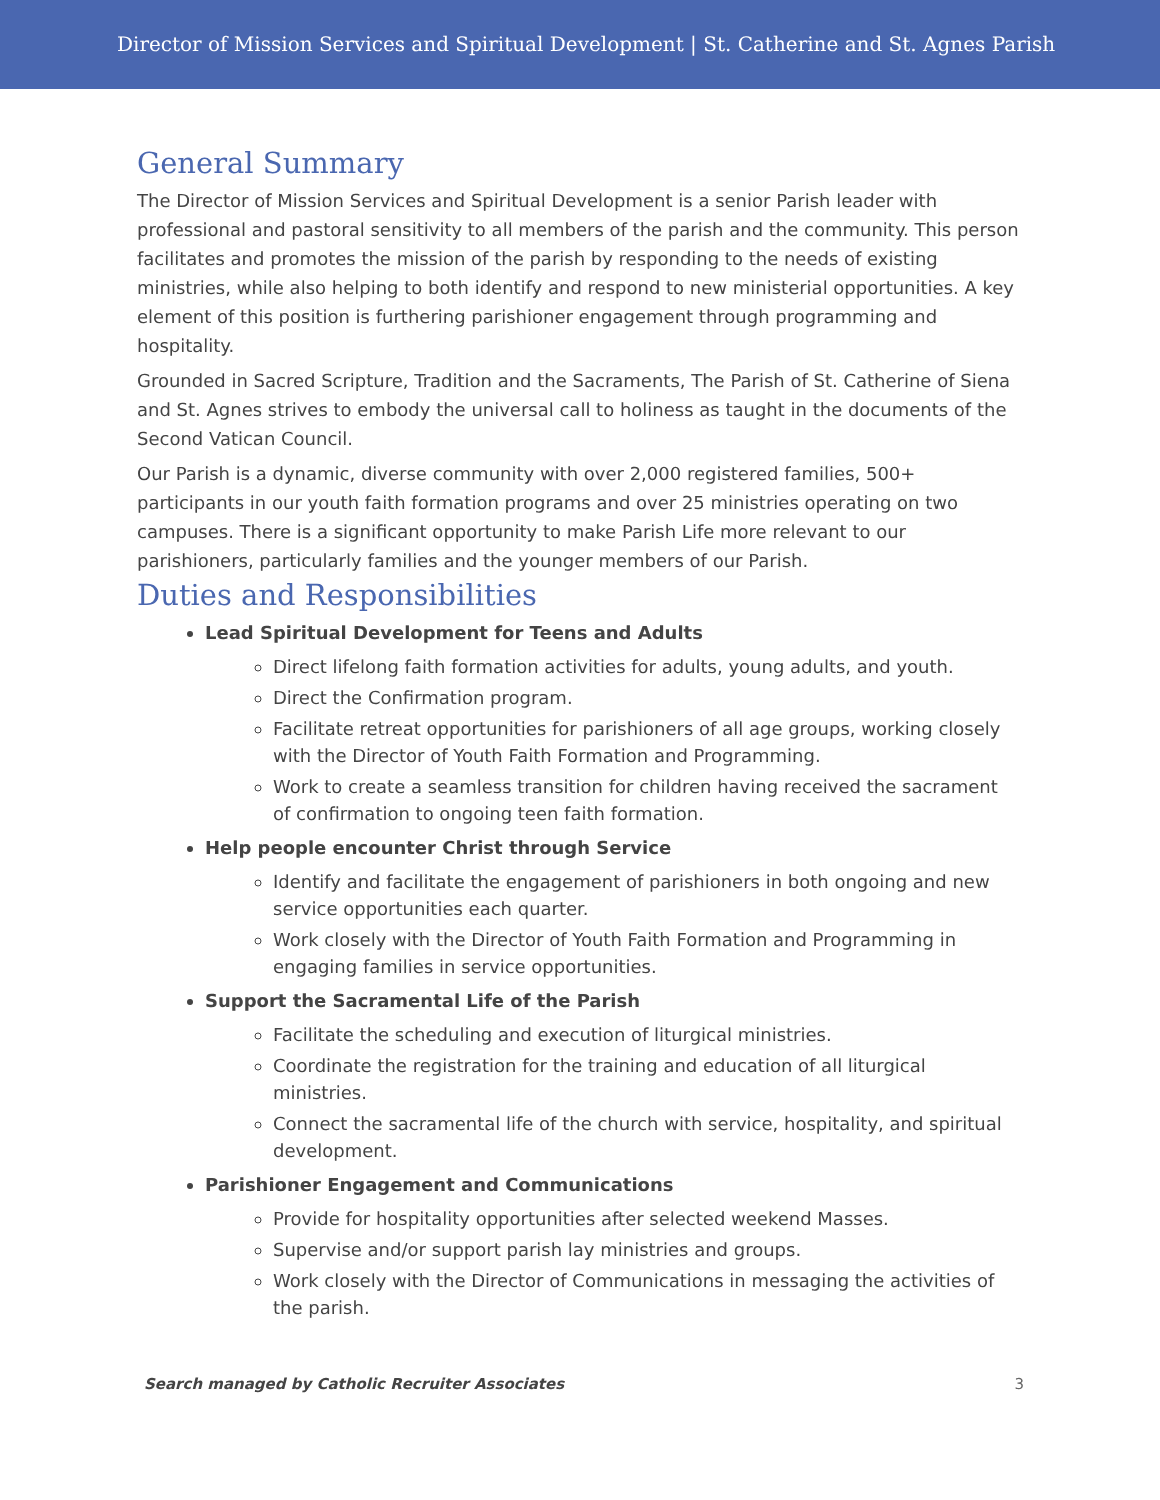Director of Mission Services and Spiritual Development | St. Catherine and St. Agnes Parish
General Summary
The Director of Mission Services and Spiritual Development is a senior Parish leader with professional and pastoral sensitivity to all members of the parish and the community. This person facilitates and promotes the mission of the parish by responding to the needs of existing ministries, while also helping to both identify and respond to new ministerial opportunities. A key element of this position is furthering parishioner engagement through programming and hospitality.
Grounded in Sacred Scripture, Tradition and the Sacraments, The Parish of St. Catherine of Siena and St. Agnes strives to embody the universal call to holiness as taught in the documents of the Second Vatican Council.
Our Parish is a dynamic, diverse community with over 2,000 registered families, 500+ participants in our youth faith formation programs and over 25 ministries operating on two campuses. There is a significant opportunity to make Parish Life more relevant to our parishioners, particularly families and the younger members of our Parish.
Duties and Responsibilities
Lead Spiritual Development for Teens and Adults
Direct lifelong faith formation activities for adults, young adults, and youth.
Direct the Confirmation program.
Facilitate retreat opportunities for parishioners of all age groups, working closely with the Director of Youth Faith Formation and Programming.
Work to create a seamless transition for children having received the sacrament of confirmation to ongoing teen faith formation.
Help people encounter Christ through Service
Identify and facilitate the engagement of parishioners in both ongoing and new service opportunities each quarter.
Work closely with the Director of Youth Faith Formation and Programming in engaging families in service opportunities.
Support the Sacramental Life of the Parish
Facilitate the scheduling and execution of liturgical ministries.
Coordinate the registration for the training and education of all liturgical ministries.
Connect the sacramental life of the church with service, hospitality, and spiritual development.
Parishioner Engagement and Communications
Provide for hospitality opportunities after selected weekend Masses.
Supervise and/or support parish lay ministries and groups.
Work closely with the Director of Communications in messaging the activities of the parish.
Search managed by Catholic Recruiter Associates 3